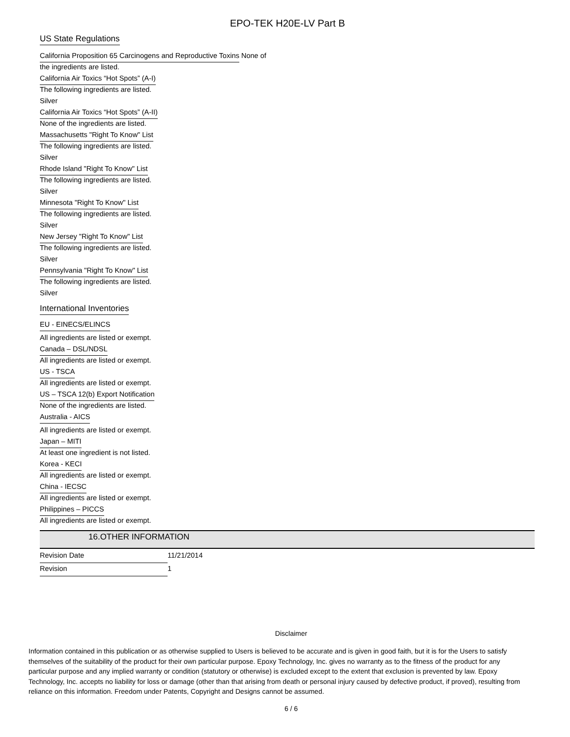EPO-TEK H20E-LV Part B
US State Regulations
California Proposition 65 Carcinogens and Reproductive Toxins None of
the ingredients are listed.
California Air Toxics “Hot Spots” (A-I)
The following ingredients are listed.
Silver
California Air Toxics “Hot Spots” (A-II)
None of the ingredients are listed.
Massachusetts "Right To Know" List
The following ingredients are listed.
Silver
Rhode Island "Right To Know" List
The following ingredients are listed.
Silver
Minnesota "Right To Know" List
The following ingredients are listed.
Silver
New Jersey "Right To Know" List
The following ingredients are listed.
Silver
Pennsylvania "Right To Know" List
The following ingredients are listed.
Silver
International Inventories
EU - EINECS/ELINCS
All ingredients are listed or exempt.
Canada – DSL/NDSL
All ingredients are listed or exempt.
US - TSCA
All ingredients are listed or exempt.
US – TSCA 12(b) Export Notification
None of the ingredients are listed.
Australia - AICS
All ingredients are listed or exempt.
Japan – MITI
At least one ingredient is not listed.
Korea - KECI
All ingredients are listed or exempt.
China - IECSC
All ingredients are listed or exempt.
Philippines – PICCS
All ingredients are listed or exempt.
16.OTHER INFORMATION
Revision Date 11/21/2014
Revision 1
Disclaimer
Information contained in this publication or as otherwise supplied to Users is believed to be accurate and is given in good faith, but it is for the Users to satisfy themselves of the suitability of the product for their own particular purpose. Epoxy Technology, Inc. gives no warranty as to the fitness of the product for any particular purpose and any implied warranty or condition (statutory or otherwise) is excluded except to the extent that exclusion is prevented by law. Epoxy Technology, Inc. accepts no liability for loss or damage (other than that arising from death or personal injury caused by defective product, if proved), resulting from reliance on this information. Freedom under Patents, Copyright and Designs cannot be assumed.
6 / 6